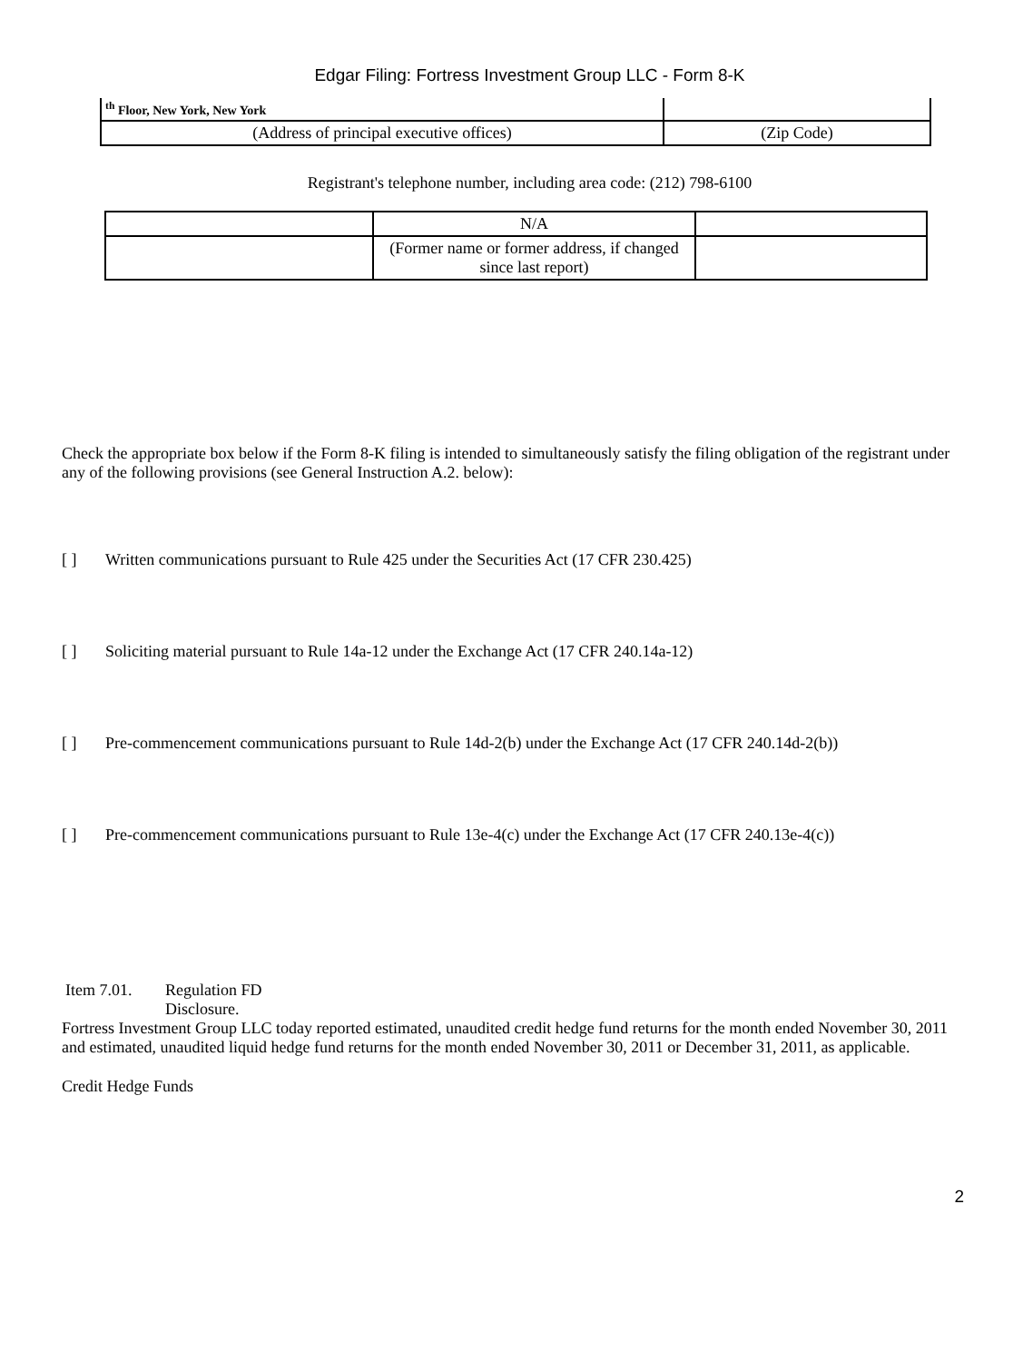Edgar Filing: Fortress Investment Group LLC - Form 8-K
| <sup>th</sup> Floor, New York, New York | |
| (Address of principal executive offices) | (Zip Code) |
Registrant's telephone number, including area code: (212) 798-6100
| | N/A | |
| | (Former name or former address, if changed since last report) | |
Check the appropriate box below if the Form 8-K filing is intended to simultaneously satisfy the filing obligation of the registrant under any of the following provisions (see General Instruction A.2. below):
[ ] Written communications pursuant to Rule 425 under the Securities Act (17 CFR 230.425)
[ ] Soliciting material pursuant to Rule 14a-12 under the Exchange Act (17 CFR 240.14a-12)
[ ] Pre-commencement communications pursuant to Rule 14d-2(b) under the Exchange Act (17 CFR 240.14d-2(b))
[ ] Pre-commencement communications pursuant to Rule 13e-4(c) under the Exchange Act (17 CFR 240.13e-4(c))
Item 7.01. Regulation FD Disclosure.
Fortress Investment Group LLC today reported estimated, unaudited credit hedge fund returns for the month ended November 30, 2011 and estimated, unaudited liquid hedge fund returns for the month ended November 30, 2011 or December 31, 2011, as applicable.
Credit Hedge Funds
2